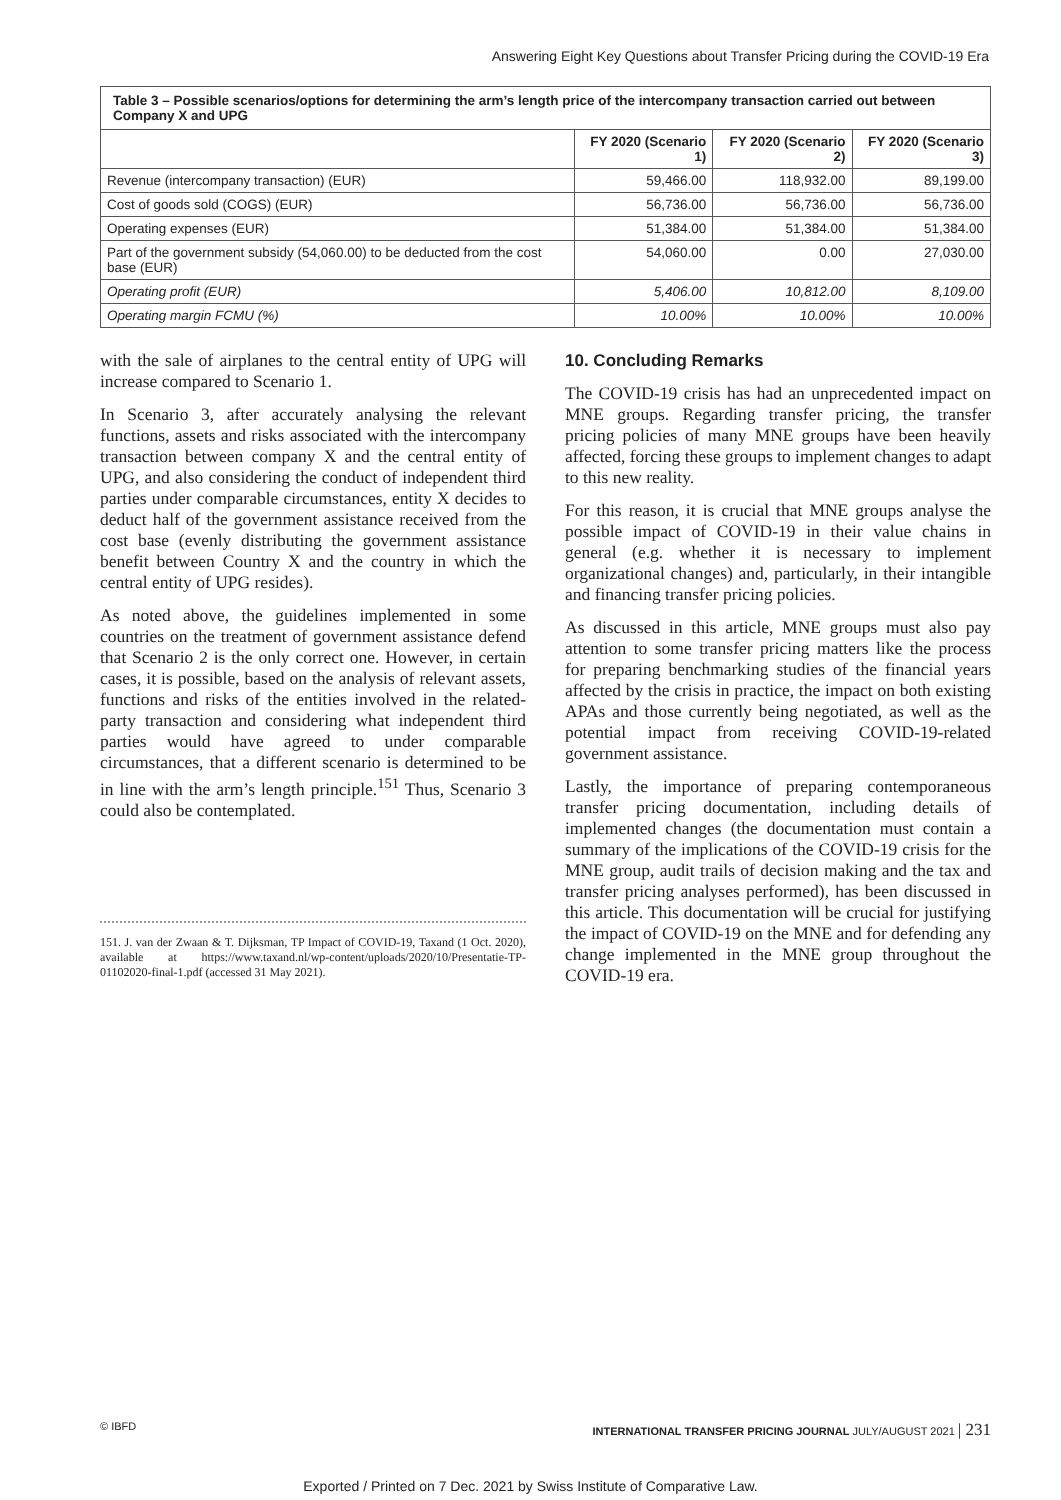Answering Eight Key Questions about Transfer Pricing during the COVID-19 Era
| Table 3 – Possible scenarios/options for determining the arm’s length price of the intercompany transaction carried out between Company X and UPG | | | |
| --- | --- | --- | --- |
| | FY 2020 (Scenario 1) | FY 2020 (Scenario 2) | FY 2020 (Scenario 3) |
| Revenue (intercompany transaction) (EUR) | 59,466.00 | 118,932.00 | 89,199.00 |
| Cost of goods sold (COGS) (EUR) | 56,736.00 | 56,736.00 | 56,736.00 |
| Operating expenses (EUR) | 51,384.00 | 51,384.00 | 51,384.00 |
| Part of the government subsidy (54,060.00) to be deducted from the cost base (EUR) | 54,060.00 | 0.00 | 27,030.00 |
| Operating profit (EUR) | 5,406.00 | 10,812.00 | 8,109.00 |
| Operating margin FCMU (%) | 10.00% | 10.00% | 10.00% |
with the sale of airplanes to the central entity of UPG will increase compared to Scenario 1.
In Scenario 3, after accurately analysing the relevant functions, assets and risks associated with the intercompany transaction between company X and the central entity of UPG, and also considering the conduct of independent third parties under comparable circumstances, entity X decides to deduct half of the government assistance received from the cost base (evenly distributing the government assistance benefit between Country X and the country in which the central entity of UPG resides).
As noted above, the guidelines implemented in some countries on the treatment of government assistance defend that Scenario 2 is the only correct one. However, in certain cases, it is possible, based on the analysis of relevant assets, functions and risks of the entities involved in the related-party transaction and considering what independent third parties would have agreed to under comparable circumstances, that a different scenario is determined to be in line with the arm’s length principle.<sup>151</sup> Thus, Scenario 3 could also be contemplated.
151. J. van der Zwaan & T. Dijksman, TP Impact of COVID-19, Taxand (1 Oct. 2020), available at https://www.taxand.nl/wp-content/uploads/2020/10/Presentatie-TP-01102020-final-1.pdf (accessed 31 May 2021).
10. Concluding Remarks
The COVID-19 crisis has had an unprecedented impact on MNE groups. Regarding transfer pricing, the transfer pricing policies of many MNE groups have been heavily affected, forcing these groups to implement changes to adapt to this new reality.
For this reason, it is crucial that MNE groups analyse the possible impact of COVID-19 in their value chains in general (e.g. whether it is necessary to implement organizational changes) and, particularly, in their intangible and financing transfer pricing policies.
As discussed in this article, MNE groups must also pay attention to some transfer pricing matters like the process for preparing benchmarking studies of the financial years affected by the crisis in practice, the impact on both existing APAs and those currently being negotiated, as well as the potential impact from receiving COVID-19-related government assistance.
Lastly, the importance of preparing contemporaneous transfer pricing documentation, including details of implemented changes (the documentation must contain a summary of the implications of the COVID-19 crisis for the MNE group, audit trails of decision making and the tax and transfer pricing analyses performed), has been discussed in this article. This documentation will be crucial for justifying the impact of COVID-19 on the MNE and for defending any change implemented in the MNE group throughout the COVID-19 era.
© IBFD INTERNATIONAL TRANSFER PRICING JOURNAL JULY/AUGUST 2021 | 231
Exported / Printed on 7 Dec. 2021 by Swiss Institute of Comparative Law.